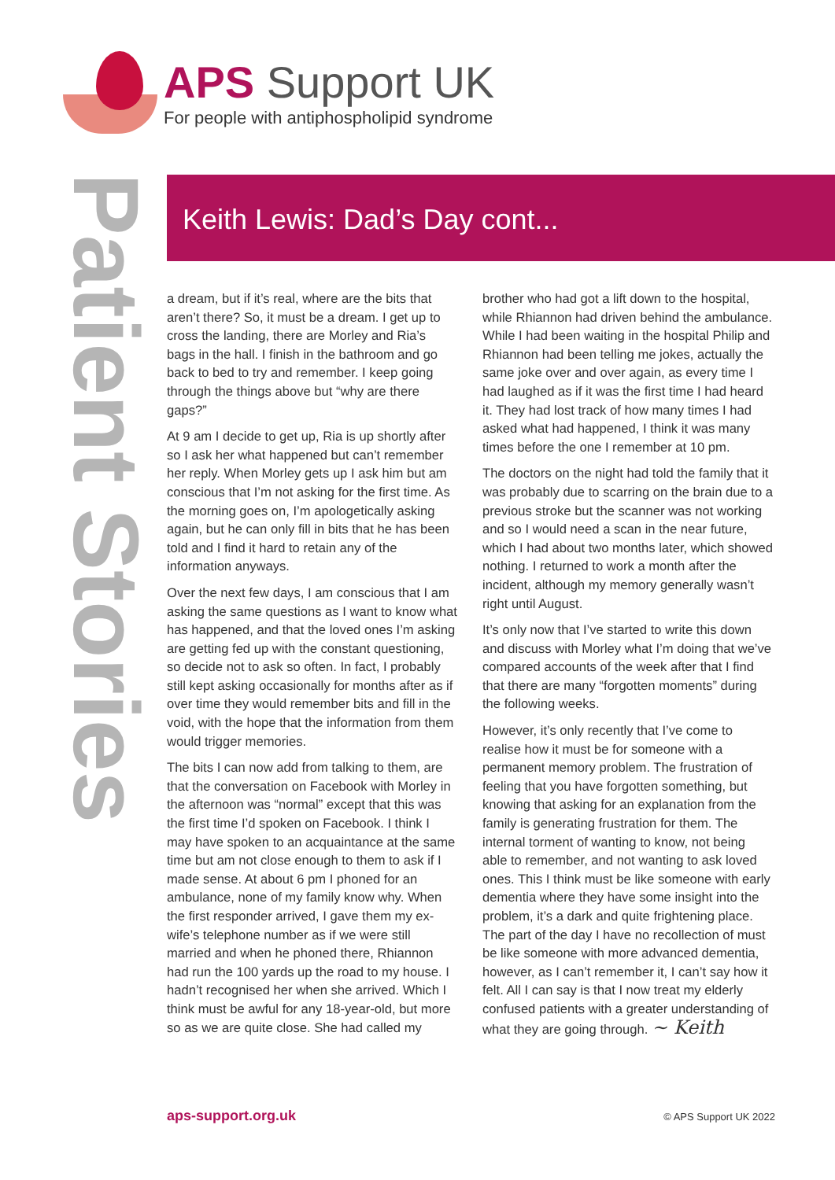APS Support UK
For people with antiphospholipid syndrome
Patient Stories
Keith Lewis: Dad’s Day cont...
a dream, but if it’s real, where are the bits that aren’t there? So, it must be a dream. I get up to cross the landing, there are Morley and Ria’s bags in the hall. I finish in the bathroom and go back to bed to try and remember. I keep going through the things above but “why are there gaps?”
At 9 am I decide to get up, Ria is up shortly after so I ask her what happened but can’t remember her reply. When Morley gets up I ask him but am conscious that I’m not asking for the first time. As the morning goes on, I’m apologetically asking again, but he can only fill in bits that he has been told and I find it hard to retain any of the information anyways.
Over the next few days, I am conscious that I am asking the same questions as I want to know what has happened, and that the loved ones I’m asking are getting fed up with the constant questioning, so decide not to ask so often. In fact, I probably still kept asking occasionally for months after as if over time they would remember bits and fill in the void, with the hope that the information from them would trigger memories.
The bits I can now add from talking to them, are that the conversation on Facebook with Morley in the afternoon was “normal” except that this was the first time I’d spoken on Facebook. I think I may have spoken to an acquaintance at the same time but am not close enough to them to ask if I made sense. At about 6 pm I phoned for an ambulance, none of my family know why. When the first responder arrived, I gave them my ex-wife’s telephone number as if we were still married and when he phoned there, Rhiannon had run the 100 yards up the road to my house. I hadn’t recognised her when she arrived. Which I think must be awful for any 18-year-old, but more so as we are quite close. She had called my brother who had got a lift down to the hospital, while Rhiannon had driven behind the ambulance. While I had been waiting in the hospital Philip and Rhiannon had been telling me jokes, actually the same joke over and over again, as every time I had laughed as if it was the first time I had heard it. They had lost track of how many times I had asked what had happened, I think it was many times before the one I remember at 10 pm.
The doctors on the night had told the family that it was probably due to scarring on the brain due to a previous stroke but the scanner was not working and so I would need a scan in the near future, which I had about two months later, which showed nothing. I returned to work a month after the incident, although my memory generally wasn’t right until August.
It’s only now that I’ve started to write this down and discuss with Morley what I’m doing that we’ve compared accounts of the week after that I find that there are many “forgotten moments” during the following weeks.
However, it’s only recently that I’ve come to realise how it must be for someone with a permanent memory problem. The frustration of feeling that you have forgotten something, but knowing that asking for an explanation from the family is generating frustration for them. The internal torment of wanting to know, not being able to remember, and not wanting to ask loved ones. This I think must be like someone with early dementia where they have some insight into the problem, it’s a dark and quite frightening place. The part of the day I have no recollection of must be like someone with more advanced dementia, however, as I can’t remember it, I can’t say how it felt. All I can say is that I now treat my elderly confused patients with a greater understanding of what they are going through. ~ Keith
aps-support.org.uk © APS Support UK 2022